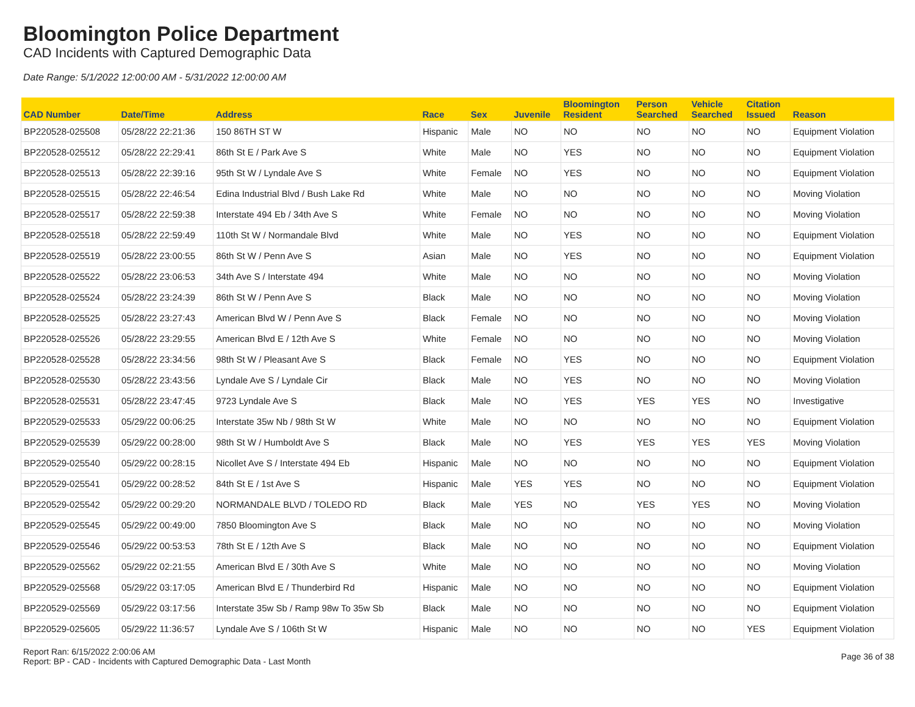Bloomington Police Department
CAD Incidents with Captured Demographic Data
Date Range: 5/1/2022 12:00:00 AM - 5/31/2022 12:00:00 AM
| CAD Number | Date/Time | Address | Race | Sex | Juvenile | Bloomington Resident | Person Searched | Vehicle Searched | Citation Issued | Reason |
| --- | --- | --- | --- | --- | --- | --- | --- | --- | --- | --- |
| BP220528-025508 | 05/28/22 22:21:36 | 150 86TH ST W | Hispanic | Male | NO | NO | NO | NO | NO | Equipment Violation |
| BP220528-025512 | 05/28/22 22:29:41 | 86th St E / Park Ave S | White | Male | NO | YES | NO | NO | NO | Equipment Violation |
| BP220528-025513 | 05/28/22 22:39:16 | 95th St W / Lyndale Ave S | White | Female | NO | YES | NO | NO | NO | Equipment Violation |
| BP220528-025515 | 05/28/22 22:46:54 | Edina Industrial Blvd / Bush Lake Rd | White | Male | NO | NO | NO | NO | NO | Moving Violation |
| BP220528-025517 | 05/28/22 22:59:38 | Interstate 494 Eb / 34th Ave S | White | Female | NO | NO | NO | NO | NO | Moving Violation |
| BP220528-025518 | 05/28/22 22:59:49 | 110th St W / Normandale Blvd | White | Male | NO | YES | NO | NO | NO | Equipment Violation |
| BP220528-025519 | 05/28/22 23:00:55 | 86th St W / Penn Ave S | Asian | Male | NO | YES | NO | NO | NO | Equipment Violation |
| BP220528-025522 | 05/28/22 23:06:53 | 34th Ave S / Interstate 494 | White | Male | NO | NO | NO | NO | NO | Moving Violation |
| BP220528-025524 | 05/28/22 23:24:39 | 86th St W / Penn Ave S | Black | Male | NO | NO | NO | NO | NO | Moving Violation |
| BP220528-025525 | 05/28/22 23:27:43 | American Blvd W / Penn Ave S | Black | Female | NO | NO | NO | NO | NO | Moving Violation |
| BP220528-025526 | 05/28/22 23:29:55 | American Blvd E / 12th Ave S | White | Female | NO | NO | NO | NO | NO | Moving Violation |
| BP220528-025528 | 05/28/22 23:34:56 | 98th St W / Pleasant Ave S | Black | Female | NO | YES | NO | NO | NO | Equipment Violation |
| BP220528-025530 | 05/28/22 23:43:56 | Lyndale Ave S / Lyndale Cir | Black | Male | NO | YES | NO | NO | NO | Moving Violation |
| BP220528-025531 | 05/28/22 23:47:45 | 9723 Lyndale Ave S | Black | Male | NO | YES | YES | YES | NO | Investigative |
| BP220529-025533 | 05/29/22 00:06:25 | Interstate 35w Nb / 98th St W | White | Male | NO | NO | NO | NO | NO | Equipment Violation |
| BP220529-025539 | 05/29/22 00:28:00 | 98th St W / Humboldt Ave S | Black | Male | NO | YES | YES | YES | YES | Moving Violation |
| BP220529-025540 | 05/29/22 00:28:15 | Nicollet Ave S / Interstate 494 Eb | Hispanic | Male | NO | NO | NO | NO | NO | Equipment Violation |
| BP220529-025541 | 05/29/22 00:28:52 | 84th St E / 1st Ave S | Hispanic | Male | YES | YES | NO | NO | NO | Equipment Violation |
| BP220529-025542 | 05/29/22 00:29:20 | NORMANDALE BLVD / TOLEDO RD | Black | Male | YES | NO | YES | YES | NO | Moving Violation |
| BP220529-025545 | 05/29/22 00:49:00 | 7850 Bloomington Ave S | Black | Male | NO | NO | NO | NO | NO | Moving Violation |
| BP220529-025546 | 05/29/22 00:53:53 | 78th St E / 12th Ave S | Black | Male | NO | NO | NO | NO | NO | Equipment Violation |
| BP220529-025562 | 05/29/22 02:21:55 | American Blvd E / 30th Ave S | White | Male | NO | NO | NO | NO | NO | Moving Violation |
| BP220529-025568 | 05/29/22 03:17:05 | American Blvd E / Thunderbird Rd | Hispanic | Male | NO | NO | NO | NO | NO | Equipment Violation |
| BP220529-025569 | 05/29/22 03:17:56 | Interstate 35w Sb / Ramp 98w To 35w Sb | Black | Male | NO | NO | NO | NO | NO | Equipment Violation |
| BP220529-025605 | 05/29/22 11:36:57 | Lyndale Ave S / 106th St W | Hispanic | Male | NO | NO | NO | NO | YES | Equipment Violation |
Report Ran: 6/15/2022 2:00:06 AM
Report: BP - CAD - Incidents with Captured Demographic Data - Last Month
Page 36 of 38